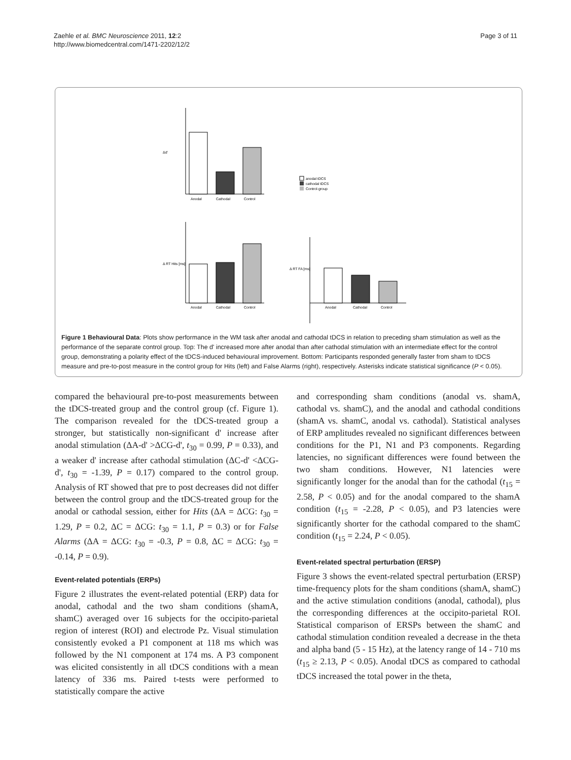Zaehle et al. BMC Neuroscience 2011, 12:2
http://www.biomedcentral.com/1471-2202/12/2
Page 3 of 11
Δd'
Anodal
Cathodal
Control
anodal tDCS
cathodal tDCS
Control-group
Δ RT Hits [ms]
Anodal
Cathodal
Control
Δ RT FA [ms]
Anodal
Cathodal
Control
Figure 1 Behavioural Data: Plots show performance in the WM task after anodal and cathodal tDCS in relation to preceding sham stimulation as well as the performance of the separate control group. Top: The d' increased more after anodal than after cathodal stimulation with an intermediate effect for the control group, demonstrating a polarity effect of the tDCS-induced behavioural improvement. Bottom: Participants responded generally faster from sham to tDCS measure and pre-to-post measure in the control group for Hits (left) and False Alarms (right), respectively. Asterisks indicate statistical significance (P < 0.05).
compared the behavioural pre-to-post measurements between the tDCS-treated group and the control group (cf. Figure 1). The comparison revealed for the tDCS-treated group a stronger, but statistically non-significant d' increase after anodal stimulation (ΔA-d' >ΔCG-d', t<sub>30</sub> = 0.99, P = 0.33), and a weaker d' increase after cathodal stimulation (ΔC-d' <ΔCG-d', t<sub>30</sub> = -1.39, P = 0.17) compared to the control group. Analysis of RT showed that pre to post decreases did not differ between the control group and the tDCS-treated group for the anodal or cathodal session, either for Hits (ΔA = ΔCG: t<sub>30</sub> = 1.29, P = 0.2, ΔC = ΔCG: t<sub>30</sub> = 1.1, P = 0.3) or for False Alarms (ΔA = ΔCG: t<sub>30</sub> = -0.3, P = 0.8, ΔC = ΔCG: t<sub>30</sub> = -0.14, P = 0.9).
Event-related potentials (ERPs)
Figure 2 illustrates the event-related potential (ERP) data for anodal, cathodal and the two sham conditions (shamA, shamC) averaged over 16 subjects for the occipito-parietal region of interest (ROI) and electrode Pz. Visual stimulation consistently evoked a P1 component at 118 ms which was followed by the N1 component at 174 ms. A P3 component was elicited consistently in all tDCS conditions with a mean latency of 336 ms. Paired t-tests were performed to statistically compare the active
and corresponding sham conditions (anodal vs. shamA, cathodal vs. shamC), and the anodal and cathodal conditions (shamA vs. shamC, anodal vs. cathodal). Statistical analyses of ERP amplitudes revealed no significant differences between conditions for the P1, N1 and P3 components. Regarding latencies, no significant differences were found between the two sham conditions. However, N1 latencies were significantly longer for the anodal than for the cathodal (t<sub>15</sub> = 2.58, P < 0.05) and for the anodal compared to the shamA condition (t<sub>15</sub> = -2.28, P < 0.05), and P3 latencies were significantly shorter for the cathodal compared to the shamC condition (t<sub>15</sub> = 2.24, P < 0.05).
Event-related spectral perturbation (ERSP)
Figure 3 shows the event-related spectral perturbation (ERSP) time-frequency plots for the sham conditions (shamA, shamC) and the active stimulation conditions (anodal, cathodal), plus the corresponding differences at the occipito-parietal ROI. Statistical comparison of ERSPs between the shamC and cathodal stimulation condition revealed a decrease in the theta and alpha band (5 - 15 Hz), at the latency range of 14 - 710 ms (t<sub>15</sub> ≥ 2.13, P < 0.05). Anodal tDCS as compared to cathodal tDCS increased the total power in the theta,